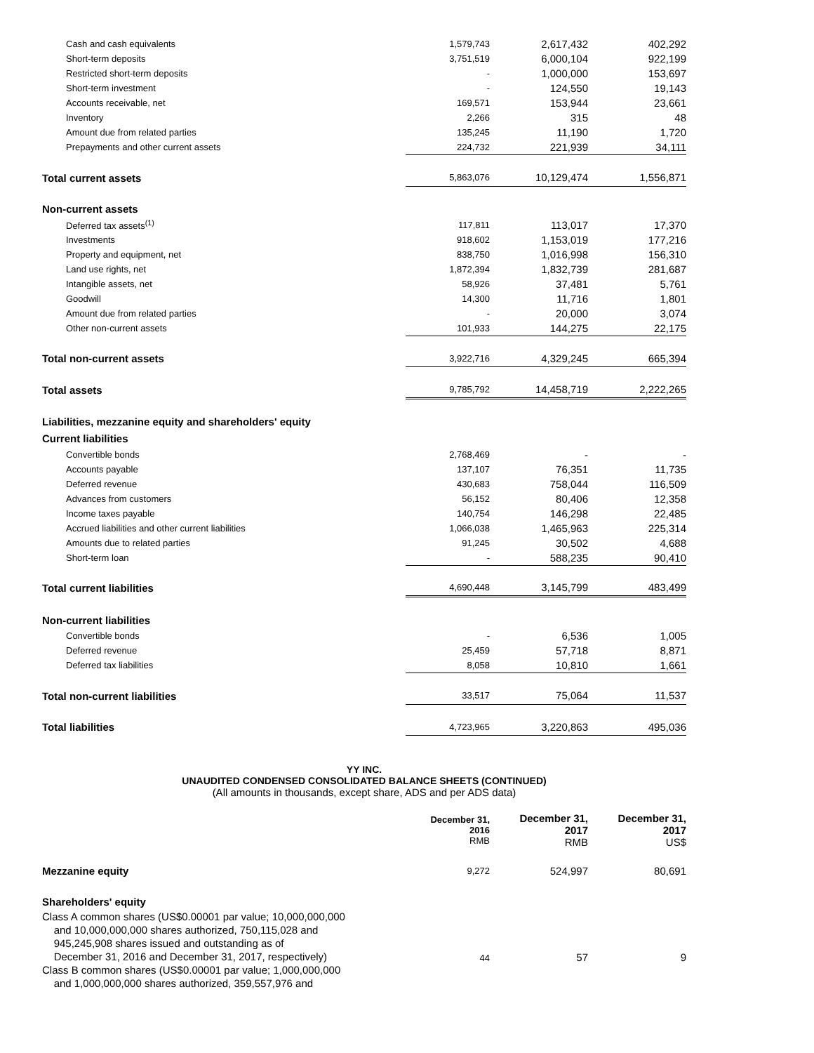| Cash and cash equivalents | 1,579,743 | 2,617,432 | 402,292 |
| Short-term deposits | 3,751,519 | 6,000,104 | 922,199 |
| Restricted short-term deposits | - | 1,000,000 | 153,697 |
| Short-term investment | - | 124,550 | 19,143 |
| Accounts receivable, net | 169,571 | 153,944 | 23,661 |
| Inventory | 2,266 | 315 | 48 |
| Amount due from related parties | 135,245 | 11,190 | 1,720 |
| Prepayments and other current assets | 224,732 | 221,939 | 34,111 |
| Total current assets | 5,863,076 | 10,129,474 | 1,556,871 |
| Non-current assets | | | |
| Deferred tax assets<sup>(1)</sup> | 117,811 | 113,017 | 17,370 |
| Investments | 918,602 | 1,153,019 | 177,216 |
| Property and equipment, net | 838,750 | 1,016,998 | 156,310 |
| Land use rights, net | 1,872,394 | 1,832,739 | 281,687 |
| Intangible assets, net | 58,926 | 37,481 | 5,761 |
| Goodwill | 14,300 | 11,716 | 1,801 |
| Amount due from related parties | - | 20,000 | 3,074 |
| Other non-current assets | 101,933 | 144,275 | 22,175 |
| Total non-current assets | 3,922,716 | 4,329,245 | 665,394 |
| Total assets | 9,785,792 | 14,458,719 | 2,222,265 |
| Liabilities, mezzanine equity and shareholders' equity | | | |
| Current liabilities | | | |
| Convertible bonds | 2,768,469 | - | - |
| Accounts payable | 137,107 | 76,351 | 11,735 |
| Deferred revenue | 430,683 | 758,044 | 116,509 |
| Advances from customers | 56,152 | 80,406 | 12,358 |
| Income taxes payable | 140,754 | 146,298 | 22,485 |
| Accrued liabilities and other current liabilities | 1,066,038 | 1,465,963 | 225,314 |
| Amounts due to related parties | 91,245 | 30,502 | 4,688 |
| Short-term loan | - | 588,235 | 90,410 |
| Total current liabilities | 4,690,448 | 3,145,799 | 483,499 |
| Non-current liabilities | | | |
| Convertible bonds | - | 6,536 | 1,005 |
| Deferred revenue | 25,459 | 57,718 | 8,871 |
| Deferred tax liabilities | 8,058 | 10,810 | 1,661 |
| Total non-current liabilities | 33,517 | 75,064 | 11,537 |
| Total liabilities | 4,723,965 | 3,220,863 | 495,036 |
YY INC.
UNAUDITED CONDENSED CONSOLIDATED BALANCE SHEETS (CONTINUED)
(All amounts in thousands, except share, ADS and per ADS data)
| | December 31, 2016 RMB | December 31, 2017 RMB | December 31, 2017 US$ |
| Mezzanine equity | 9,272 | 524,997 | 80,691 |
| Shareholders' equity | | | |
| Class A common shares (US$0.00001 par value; 10,000,000,000 and 10,000,000,000 shares authorized, 750,115,028 and 945,245,908 shares issued and outstanding as of December 31, 2016 and December 31, 2017, respectively) | 44 | 57 | 9 |
| Class B common shares (US$0.00001 par value; 1,000,000,000 and 1,000,000,000 shares authorized, 359,557,976 and | | | |